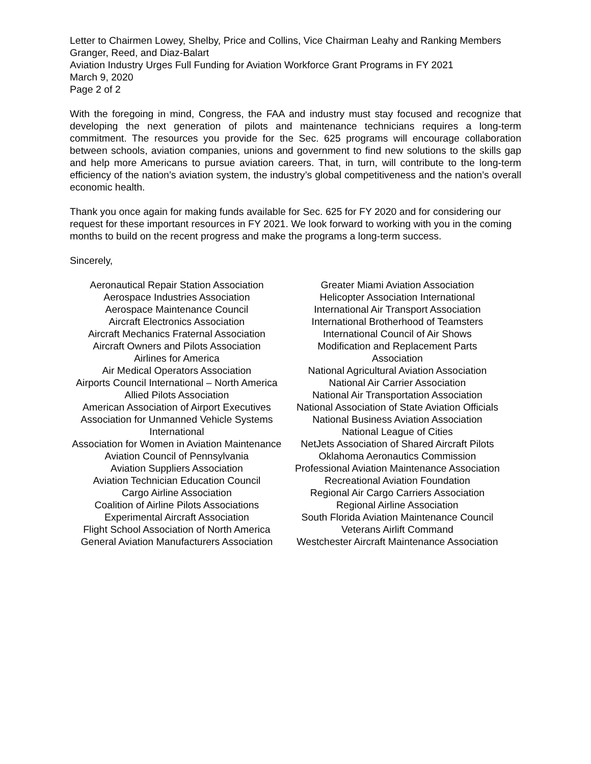Letter to Chairmen Lowey, Shelby, Price and Collins, Vice Chairman Leahy and Ranking Members Granger, Reed, and Diaz-Balart
Aviation Industry Urges Full Funding for Aviation Workforce Grant Programs in FY 2021
March 9, 2020
Page 2 of 2
With the foregoing in mind, Congress, the FAA and industry must stay focused and recognize that developing the next generation of pilots and maintenance technicians requires a long-term commitment. The resources you provide for the Sec. 625 programs will encourage collaboration between schools, aviation companies, unions and government to find new solutions to the skills gap and help more Americans to pursue aviation careers. That, in turn, will contribute to the long-term efficiency of the nation’s aviation system, the industry’s global competitiveness and the nation’s overall economic health.
Thank you once again for making funds available for Sec. 625 for FY 2020 and for considering our request for these important resources in FY 2021. We look forward to working with you in the coming months to build on the recent progress and make the programs a long-term success.
Sincerely,
Aeronautical Repair Station Association
Aerospace Industries Association
Aerospace Maintenance Council
Aircraft Electronics Association
Aircraft Mechanics Fraternal Association
Aircraft Owners and Pilots Association
Airlines for America
Air Medical Operators Association
Airports Council International – North America
Allied Pilots Association
American Association of Airport Executives
Association for Unmanned Vehicle Systems International
Association for Women in Aviation Maintenance
Aviation Council of Pennsylvania
Aviation Suppliers Association
Aviation Technician Education Council
Cargo Airline Association
Coalition of Airline Pilots Associations
Experimental Aircraft Association
Flight School Association of North America
General Aviation Manufacturers Association
Greater Miami Aviation Association
Helicopter Association International
International Air Transport Association
International Brotherhood of Teamsters
International Council of Air Shows
Modification and Replacement Parts
Association
National Agricultural Aviation Association
National Air Carrier Association
National Air Transportation Association
National Association of State Aviation Officials
National Business Aviation Association
National League of Cities
NetJets Association of Shared Aircraft Pilots
Oklahoma Aeronautics Commission
Professional Aviation Maintenance Association
Recreational Aviation Foundation
Regional Air Cargo Carriers Association
Regional Airline Association
South Florida Aviation Maintenance Council
Veterans Airlift Command
Westchester Aircraft Maintenance Association